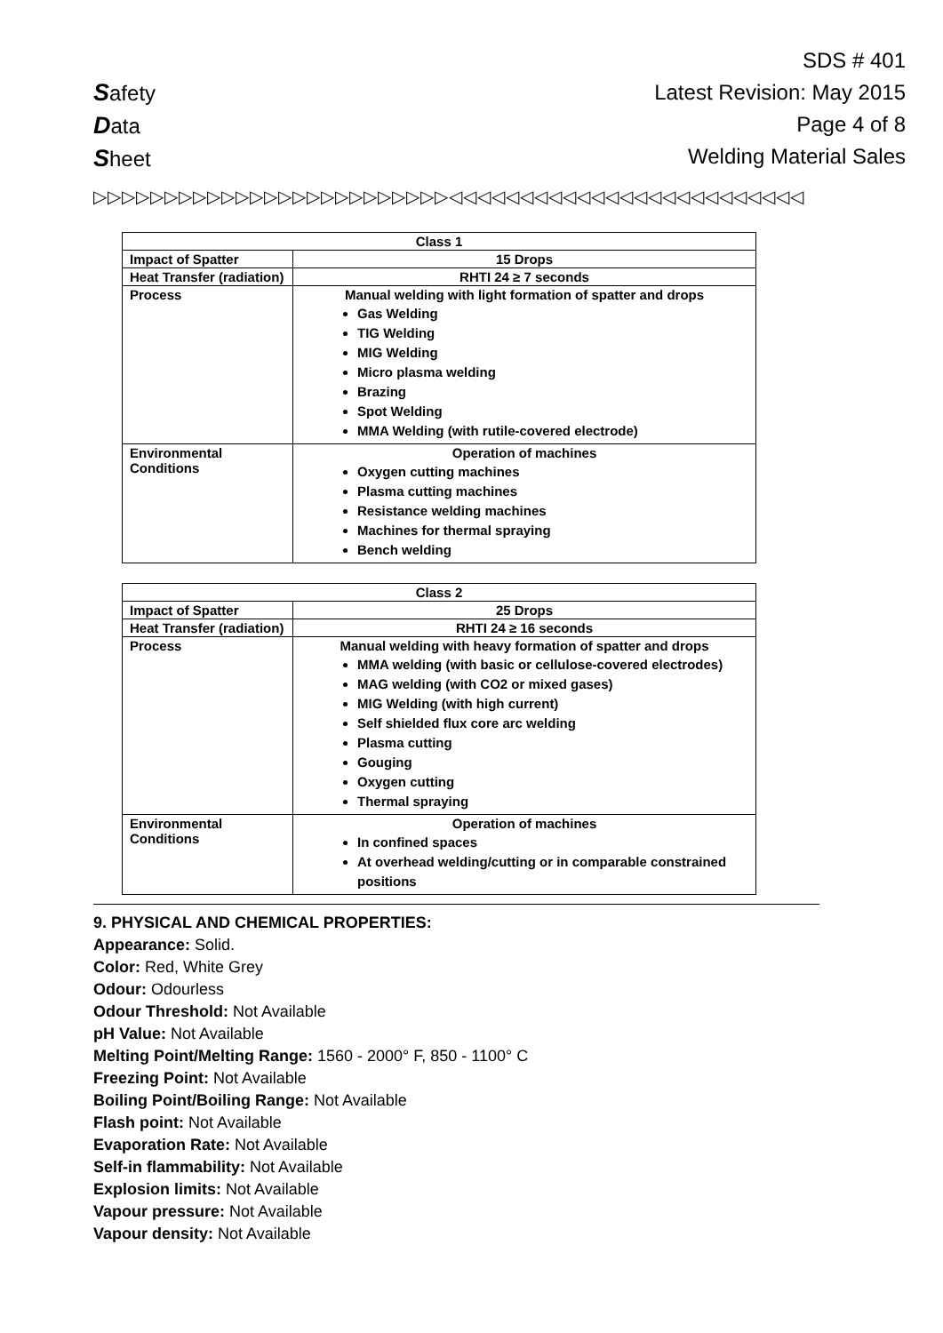Safety
Data
Sheet
SDS # 401
Latest Revision: May 2015
Page 4 of 8
Welding Material Sales
▷▷▷▷▷▷▷▷▷▷▷▷▷▷▷▷▷▷▷▷▷▷▷▷▷◁◁◁◁◁◁◁◁◁◁◁◁◁◁◁◁◁◁◁◁◁◁◁◁◁
| Class 1 | |
| --- | --- |
| Impact of Spatter | 15 Drops |
| Heat Transfer (radiation) | RHTI 24 ≥ 7 seconds |
| Process | Manual welding with light formation of spatter and drops Gas Welding TIG Welding MIG Welding Micro plasma welding Brazing Spot Welding MMA Welding (with rutile-covered electrode) |
| Environmental Conditions | Operation of machines Oxygen cutting machines Plasma cutting machines Resistance welding machines Machines for thermal spraying Bench welding |
| Class 2 | |
| --- | --- |
| Impact of Spatter | 25 Drops |
| Heat Transfer (radiation) | RHTI 24 ≥ 16 seconds |
| Process | Manual welding with heavy formation of spatter and drops MMA welding (with basic or cellulose-covered electrodes) MAG welding (with CO2 or mixed gases) MIG Welding (with high current) Self shielded flux core arc welding Plasma cutting Gouging Oxygen cutting Thermal spraying |
| Environmental Conditions | Operation of machines In confined spaces At overhead welding/cutting or in comparable constrained positions |
9. PHYSICAL AND CHEMICAL PROPERTIES:
Appearance: Solid.
Color: Red, White Grey
Odour: Odourless
Odour Threshold: Not Available
pH Value: Not Available
Melting Point/Melting Range: 1560 - 2000° F, 850 - 1100° C
Freezing Point: Not Available
Boiling Point/Boiling Range: Not Available
Flash point: Not Available
Evaporation Rate: Not Available
Self-in flammability: Not Available
Explosion limits: Not Available
Vapour pressure: Not Available
Vapour density: Not Available